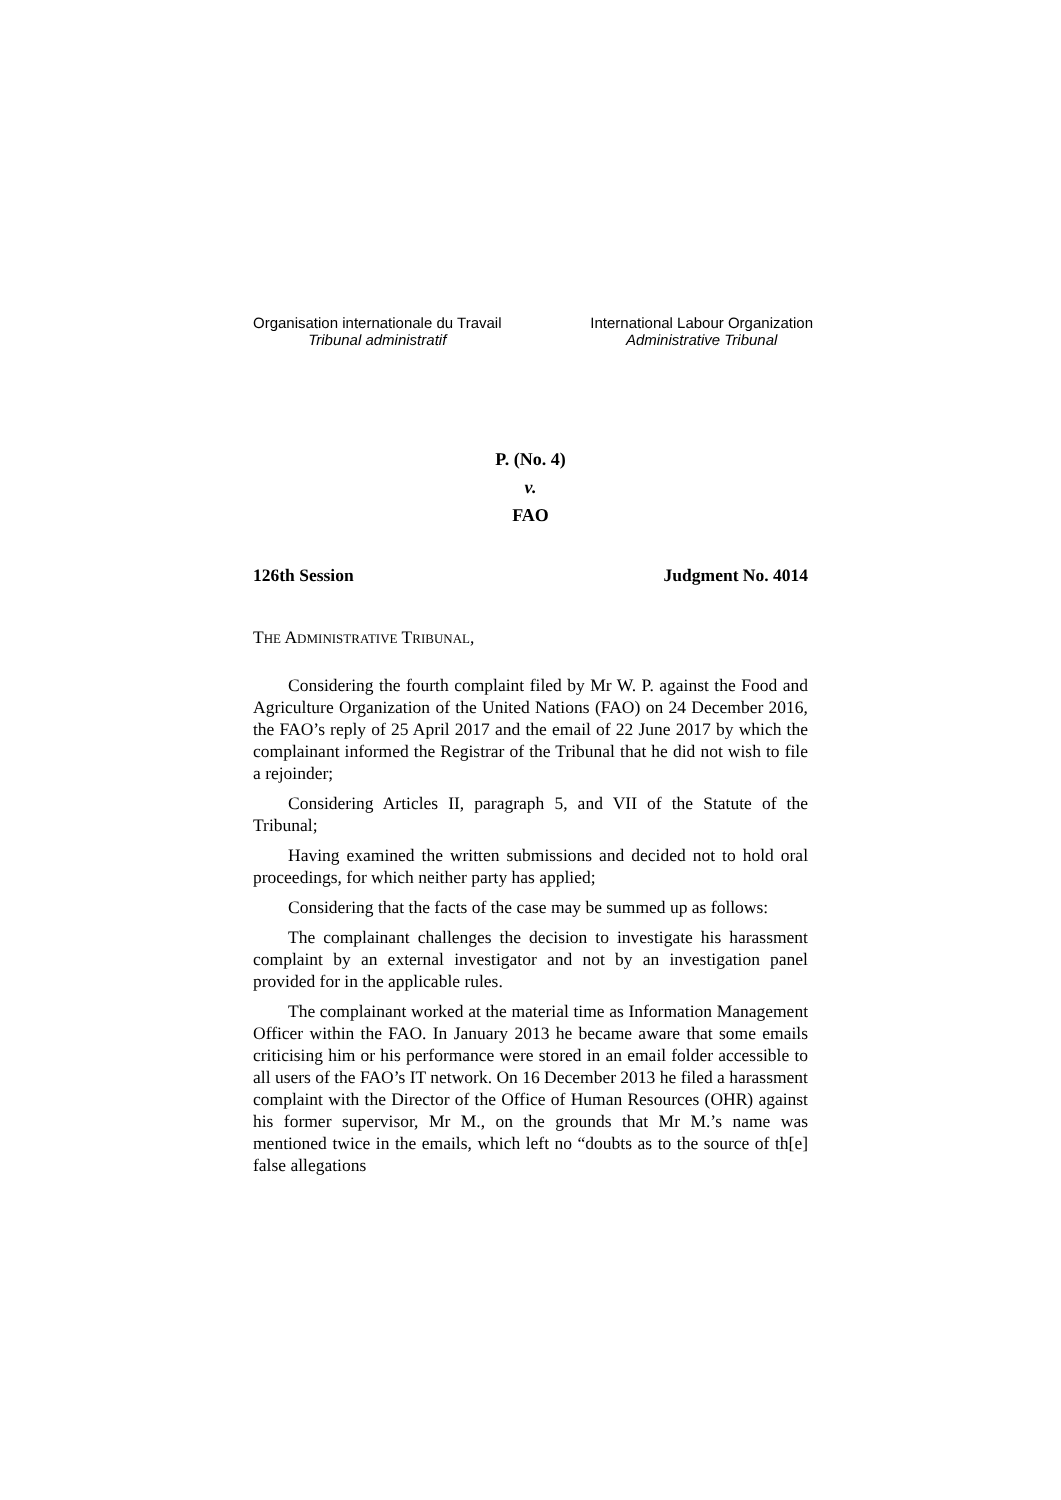Organisation internationale du Travail
Tribunal administratif
International Labour Organization
Administrative Tribunal
P. (No. 4)
v.
FAO
126th Session Judgment No. 4014
THE ADMINISTRATIVE TRIBUNAL,
Considering the fourth complaint filed by Mr W. P. against the Food and Agriculture Organization of the United Nations (FAO) on 24 December 2016, the FAO’s reply of 25 April 2017 and the email of 22 June 2017 by which the complainant informed the Registrar of the Tribunal that he did not wish to file a rejoinder;
Considering Articles II, paragraph 5, and VII of the Statute of the Tribunal;
Having examined the written submissions and decided not to hold oral proceedings, for which neither party has applied;
Considering that the facts of the case may be summed up as follows:
The complainant challenges the decision to investigate his harassment complaint by an external investigator and not by an investigation panel provided for in the applicable rules.
The complainant worked at the material time as Information Management Officer within the FAO. In January 2013 he became aware that some emails criticising him or his performance were stored in an email folder accessible to all users of the FAO’s IT network. On 16 December 2013 he filed a harassment complaint with the Director of the Office of Human Resources (OHR) against his former supervisor, Mr M., on the grounds that Mr M.’s name was mentioned twice in the emails, which left no “doubts as to the source of th[e] false allegations